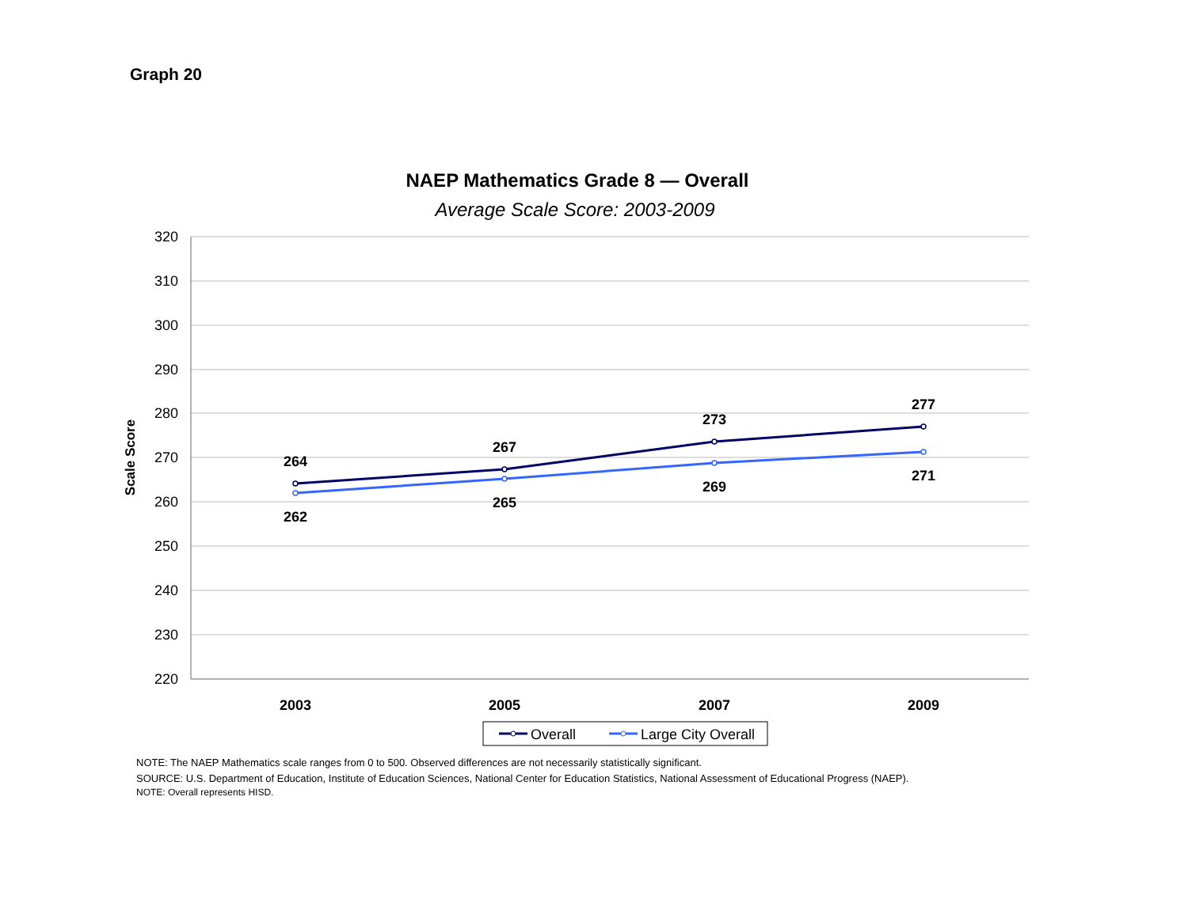Graph 20
NAEP Mathematics Grade 8 — Overall
Average Scale Score: 2003-2009
320
310
300
290
280
270
260
250
240
230
220
Scale Score
2003
2005
2007
2009
264
267
273
277
262
265
269
271
Overall
Large City Overall
NOTE: The NAEP Mathematics scale ranges from 0 to 500. Observed differences are not necessarily statistically significant.
SOURCE: U.S. Department of Education, Institute of Education Sciences, National Center for Education Statistics, National Assessment of Educational Progress (NAEP).
NOTE: Overall represents HISD.